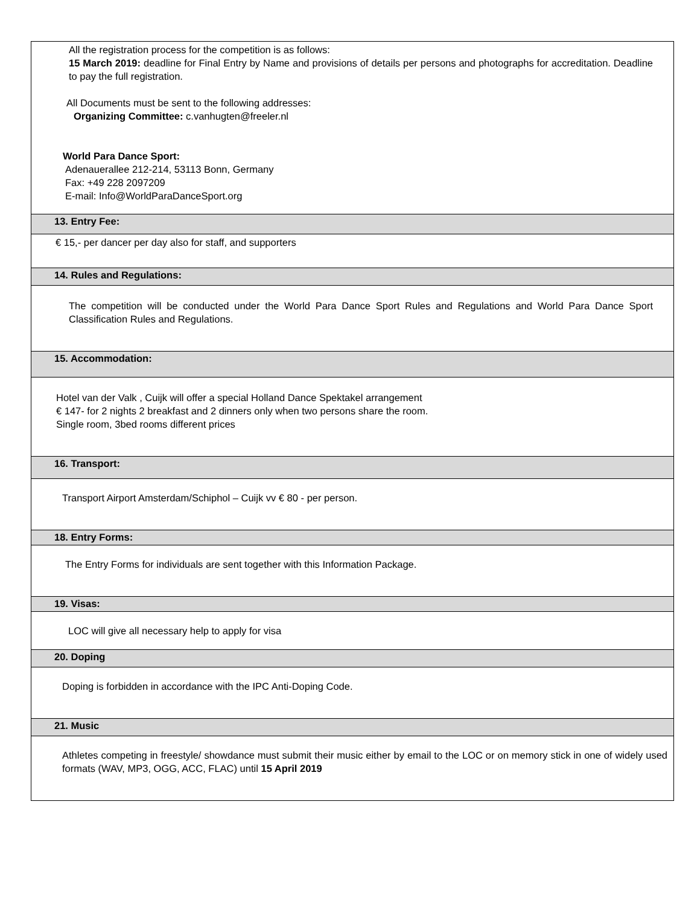| All the registration process for the competition is as follows: 15 March 2019: deadline for Final Entry by Name and provisions of details per persons and photographs for accreditation. Deadline to pay the full registration. All Documents must be sent to the following addresses: Organizing Committee: c.vanhugten@freeler.nl World Para Dance Sport: Adenauerallee 212-214, 53113 Bonn, Germany Fax: +49 228 2097209 E-mail: Info@WorldParaDanceSport.org |
| 13. Entry Fee: |
| € 15,- per dancer per day also for staff, and supporters |
| 14. Rules and Regulations: |
| The competition will be conducted under the World Para Dance Sport Rules and Regulations and World Para Dance Sport Classification Rules and Regulations. |
| 15. Accommodation: |
| Hotel van der Valk , Cuijk will offer a special Holland Dance Spektakel arrangement € 147- for 2 nights 2 breakfast and 2 dinners only when two persons share the room. Single room, 3bed rooms different prices |
| 16. Transport: |
| Transport Airport Amsterdam/Schiphol – Cuijk vv € 80 - per person. |
| 18. Entry Forms: |
| The Entry Forms for individuals are sent together with this Information Package. |
| 19. Visas: |
| LOC will give all necessary help to apply for visa |
| 20. Doping |
| Doping is forbidden in accordance with the IPC Anti-Doping Code. |
| 21. Music |
| Athletes competing in freestyle/ showdance must submit their music either by email to the LOC or on memory stick in one of widely used formats (WAV, MP3, OGG, ACC, FLAC) until 15 April 2019 |